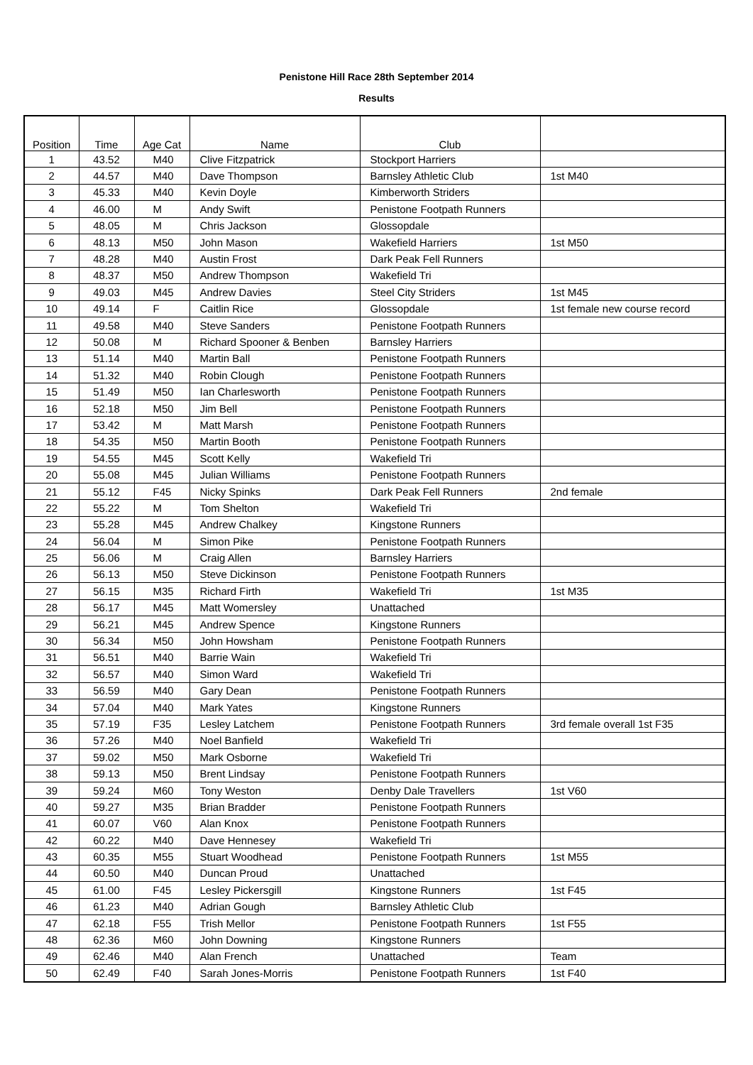Penistone Hill Race 28th September 2014
Results
| Position | Time | Age Cat | Name | Club | |
| --- | --- | --- | --- | --- | --- |
| 1 | 43.52 | M40 | Clive Fitzpatrick | Stockport Harriers | |
| 2 | 44.57 | M40 | Dave Thompson | Barnsley Athletic Club | 1st M40 |
| 3 | 45.33 | M40 | Kevin Doyle | Kimberworth Striders | |
| 4 | 46.00 | M | Andy Swift | Penistone Footpath Runners | |
| 5 | 48.05 | M | Chris Jackson | Glossopdale | |
| 6 | 48.13 | M50 | John Mason | Wakefield Harriers | 1st M50 |
| 7 | 48.28 | M40 | Austin Frost | Dark Peak Fell Runners | |
| 8 | 48.37 | M50 | Andrew Thompson | Wakefield Tri | |
| 9 | 49.03 | M45 | Andrew Davies | Steel City Striders | 1st M45 |
| 10 | 49.14 | F | Caitlin Rice | Glossopdale | 1st female new course record |
| 11 | 49.58 | M40 | Steve Sanders | Penistone Footpath Runners | |
| 12 | 50.08 | M | Richard Spooner & Benben | Barnsley Harriers | |
| 13 | 51.14 | M40 | Martin Ball | Penistone Footpath Runners | |
| 14 | 51.32 | M40 | Robin Clough | Penistone Footpath Runners | |
| 15 | 51.49 | M50 | Ian Charlesworth | Penistone Footpath Runners | |
| 16 | 52.18 | M50 | Jim Bell | Penistone Footpath Runners | |
| 17 | 53.42 | M | Matt Marsh | Penistone Footpath Runners | |
| 18 | 54.35 | M50 | Martin Booth | Penistone Footpath Runners | |
| 19 | 54.55 | M45 | Scott Kelly | Wakefield Tri | |
| 20 | 55.08 | M45 | Julian Williams | Penistone Footpath Runners | |
| 21 | 55.12 | F45 | Nicky Spinks | Dark Peak Fell Runners | 2nd female |
| 22 | 55.22 | M | Tom Shelton | Wakefield Tri | |
| 23 | 55.28 | M45 | Andrew Chalkey | Kingstone Runners | |
| 24 | 56.04 | M | Simon Pike | Penistone Footpath Runners | |
| 25 | 56.06 | M | Craig Allen | Barnsley Harriers | |
| 26 | 56.13 | M50 | Steve Dickinson | Penistone Footpath Runners | |
| 27 | 56.15 | M35 | Richard Firth | Wakefield Tri | 1st M35 |
| 28 | 56.17 | M45 | Matt Womersley | Unattached | |
| 29 | 56.21 | M45 | Andrew Spence | Kingstone Runners | |
| 30 | 56.34 | M50 | John Howsham | Penistone Footpath Runners | |
| 31 | 56.51 | M40 | Barrie Wain | Wakefield Tri | |
| 32 | 56.57 | M40 | Simon Ward | Wakefield Tri | |
| 33 | 56.59 | M40 | Gary Dean | Penistone Footpath Runners | |
| 34 | 57.04 | M40 | Mark Yates | Kingstone Runners | |
| 35 | 57.19 | F35 | Lesley Latchem | Penistone Footpath Runners | 3rd female overall 1st F35 |
| 36 | 57.26 | M40 | Noel Banfield | Wakefield Tri | |
| 37 | 59.02 | M50 | Mark Osborne | Wakefield Tri | |
| 38 | 59.13 | M50 | Brent Lindsay | Penistone Footpath Runners | |
| 39 | 59.24 | M60 | Tony Weston | Denby Dale Travellers | 1st V60 |
| 40 | 59.27 | M35 | Brian Bradder | Penistone Footpath Runners | |
| 41 | 60.07 | V60 | Alan Knox | Penistone Footpath Runners | |
| 42 | 60.22 | M40 | Dave Hennesey | Wakefield Tri | |
| 43 | 60.35 | M55 | Stuart Woodhead | Penistone Footpath Runners | 1st M55 |
| 44 | 60.50 | M40 | Duncan Proud | Unattached | |
| 45 | 61.00 | F45 | Lesley Pickersgill | Kingstone Runners | 1st F45 |
| 46 | 61.23 | M40 | Adrian Gough | Barnsley Athletic Club | |
| 47 | 62.18 | F55 | Trish Mellor | Penistone Footpath Runners | 1st F55 |
| 48 | 62.36 | M60 | John Downing | Kingstone Runners | |
| 49 | 62.46 | M40 | Alan French | Unattached | Team |
| 50 | 62.49 | F40 | Sarah Jones-Morris | Penistone Footpath Runners | 1st F40 |